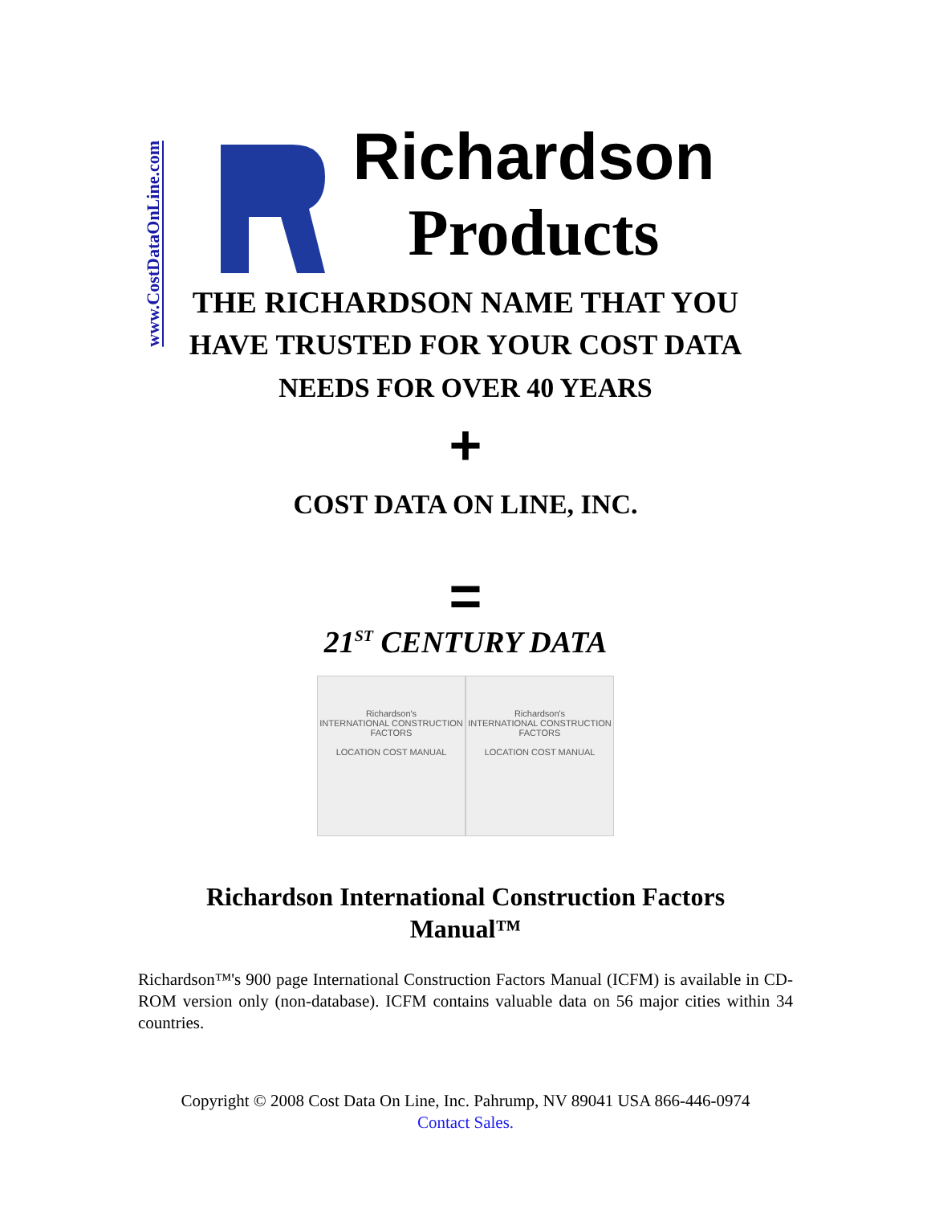www.CostDataOnLine.com
Richardson
Products
THE RICHARDSON NAME THAT YOU
HAVE TRUSTED FOR YOUR COST DATA
NEEDS FOR OVER 40 YEARS
+
COST DATA ON LINE, INC.
=
21<sup>ST</sup> CENTURY DATA
Richardson's
INTERNATIONAL CONSTRUCTION FACTORS
LOCATION COST MANUAL
Richardson's
INTERNATIONAL CONSTRUCTION FACTORS
LOCATION COST MANUAL
Richardson International Construction Factors
Manual™
Richardson™'s 900 page International Construction Factors Manual (ICFM) is available in CD-ROM version only (non-database). ICFM contains valuable data on 56 major cities within 34 countries.
Copyright © 2008 Cost Data On Line, Inc. Pahrump, NV 89041 USA 866-446-0974
Contact Sales.